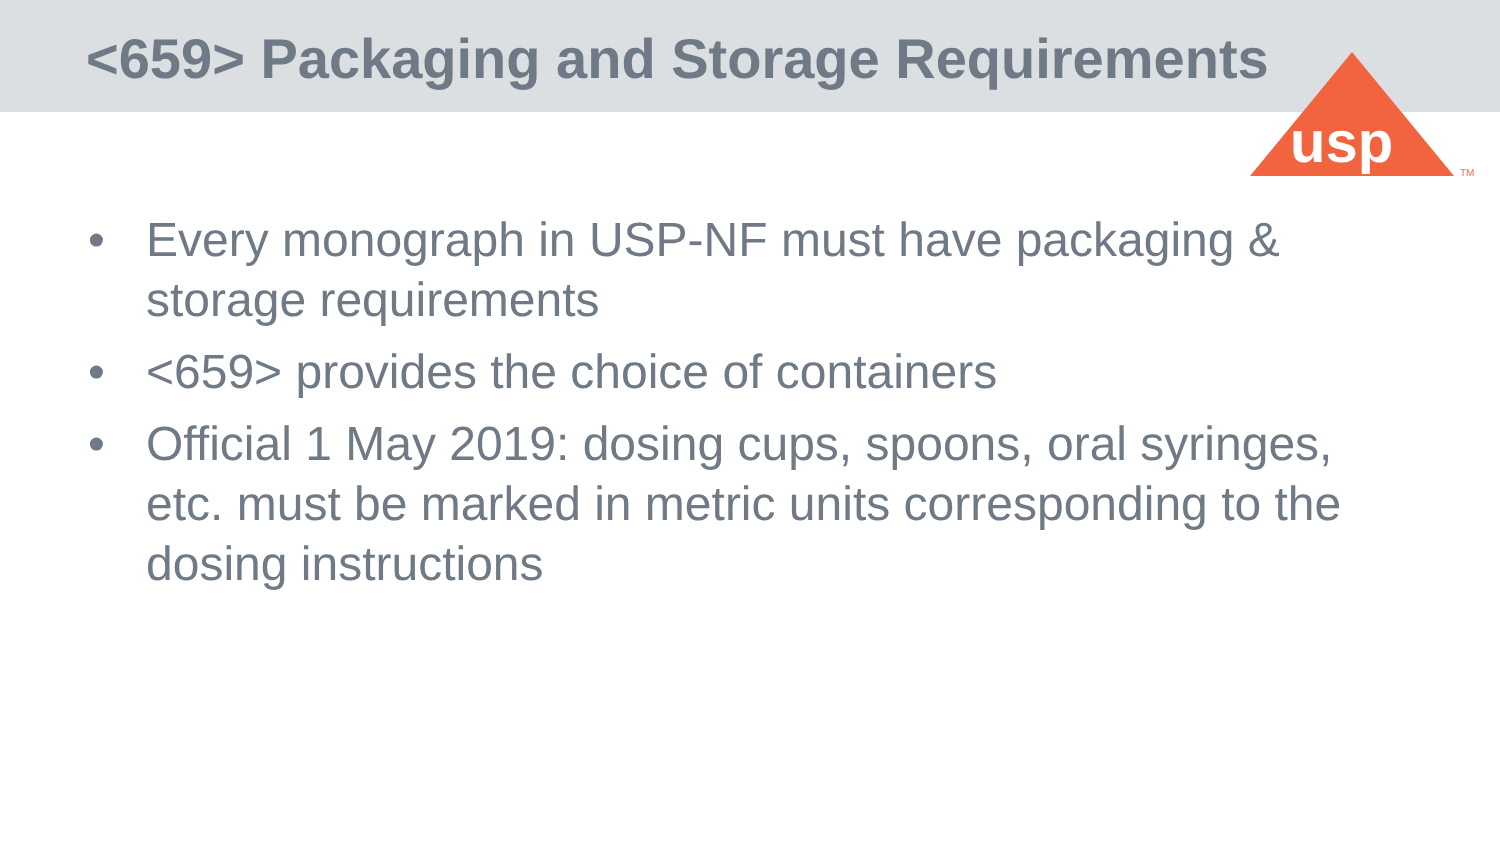<659> Packaging and Storage Requirements
usp
TM
• Every monograph in USP-NF must have packaging & storage requirements
• <659> provides the choice of containers
• Official 1 May 2019: dosing cups, spoons, oral syringes, etc. must be marked in metric units corresponding to the dosing instructions